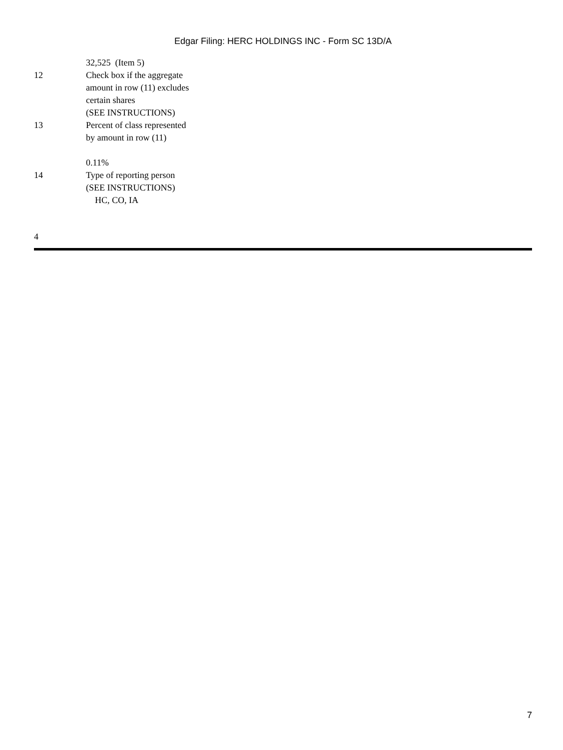Edgar Filing: HERC HOLDINGS INC - Form SC 13D/A
| | 32,525 (Item 5) |
| 12 | Check box if the aggregate amount in row (11) excludes certain shares (SEE INSTRUCTIONS) |
| 13 | Percent of class represented by amount in row (11) 0.11% |
| 14 | Type of reporting person (SEE INSTRUCTIONS) HC, CO, IA |
4
7